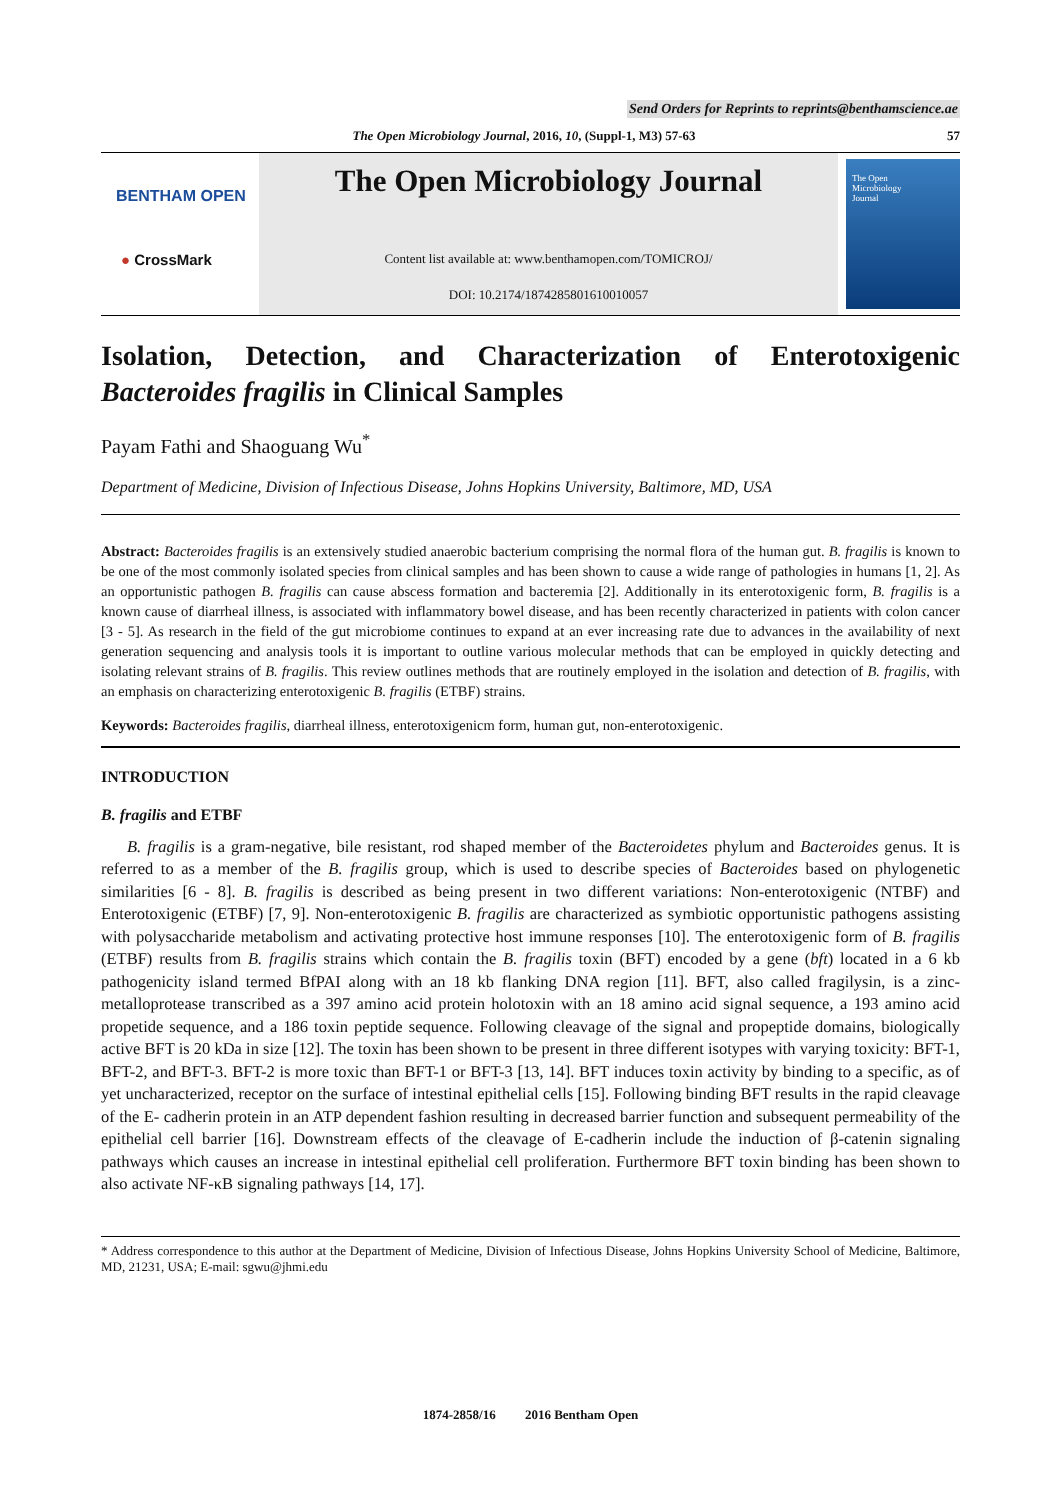Send Orders for Reprints to reprints@benthamscience.ae
The Open Microbiology Journal, 2016, 10, (Suppl-1, M3) 57-63 57
BENTHAM OPEN
● CrossMark
The Open Microbiology Journal
Content list available at: www.benthamopen.com/TOMICROJ/
DOI: 10.2174/1874285801610010057
The Open
Microbiology
Journal
Isolation, Detection, and Characterization of Enterotoxigenic Bacteroides fragilis in Clinical Samples
Payam Fathi and Shaoguang Wu<sup>*</sup>
Department of Medicine, Division of Infectious Disease, Johns Hopkins University, Baltimore, MD, USA
Abstract: Bacteroides fragilis is an extensively studied anaerobic bacterium comprising the normal flora of the human gut. B. fragilis is known to be one of the most commonly isolated species from clinical samples and has been shown to cause a wide range of pathologies in humans [1, 2]. As an opportunistic pathogen B. fragilis can cause abscess formation and bacteremia [2]. Additionally in its enterotoxigenic form, B. fragilis is a known cause of diarrheal illness, is associated with inflammatory bowel disease, and has been recently characterized in patients with colon cancer [3 - 5]. As research in the field of the gut microbiome continues to expand at an ever increasing rate due to advances in the availability of next generation sequencing and analysis tools it is important to outline various molecular methods that can be employed in quickly detecting and isolating relevant strains of B. fragilis. This review outlines methods that are routinely employed in the isolation and detection of B. fragilis, with an emphasis on characterizing enterotoxigenic B. fragilis (ETBF) strains.
Keywords: Bacteroides fragilis, diarrheal illness, enterotoxigenicm form, human gut, non-enterotoxigenic.
INTRODUCTION
B. fragilis and ETBF
B. fragilis is a gram-negative, bile resistant, rod shaped member of the Bacteroidetes phylum and Bacteroides genus. It is referred to as a member of the B. fragilis group, which is used to describe species of Bacteroides based on phylogenetic similarities [6 - 8]. B. fragilis is described as being present in two different variations: Non-enterotoxigenic (NTBF) and Enterotoxigenic (ETBF) [7, 9]. Non-enterotoxigenic B. fragilis are characterized as symbiotic opportunistic pathogens assisting with polysaccharide metabolism and activating protective host immune responses [10]. The enterotoxigenic form of B. fragilis (ETBF) results from B. fragilis strains which contain the B. fragilis toxin (BFT) encoded by a gene (bft) located in a 6 kb pathogenicity island termed BfPAI along with an 18 kb flanking DNA region [11]. BFT, also called fragilysin, is a zinc-metalloprotease transcribed as a 397 amino acid protein holotoxin with an 18 amino acid signal sequence, a 193 amino acid propetide sequence, and a 186 toxin peptide sequence. Following cleavage of the signal and propeptide domains, biologically active BFT is 20 kDa in size [12]. The toxin has been shown to be present in three different isotypes with varying toxicity: BFT-1, BFT-2, and BFT-3. BFT-2 is more toxic than BFT-1 or BFT-3 [13, 14]. BFT induces toxin activity by binding to a specific, as of yet uncharacterized, receptor on the surface of intestinal epithelial cells [15]. Following binding BFT results in the rapid cleavage of the E- cadherin protein in an ATP dependent fashion resulting in decreased barrier function and subsequent permeability of the epithelial cell barrier [16]. Downstream effects of the cleavage of E-cadherin include the induction of β-catenin signaling pathways which causes an increase in intestinal epithelial cell proliferation. Furthermore BFT toxin binding has been shown to also activate NF-κB signaling pathways [14, 17].
* Address correspondence to this author at the Department of Medicine, Division of Infectious Disease, Johns Hopkins University School of Medicine, Baltimore, MD, 21231, USA; E-mail: sgwu@jhmi.edu
1874-2858/16 2016 Bentham Open